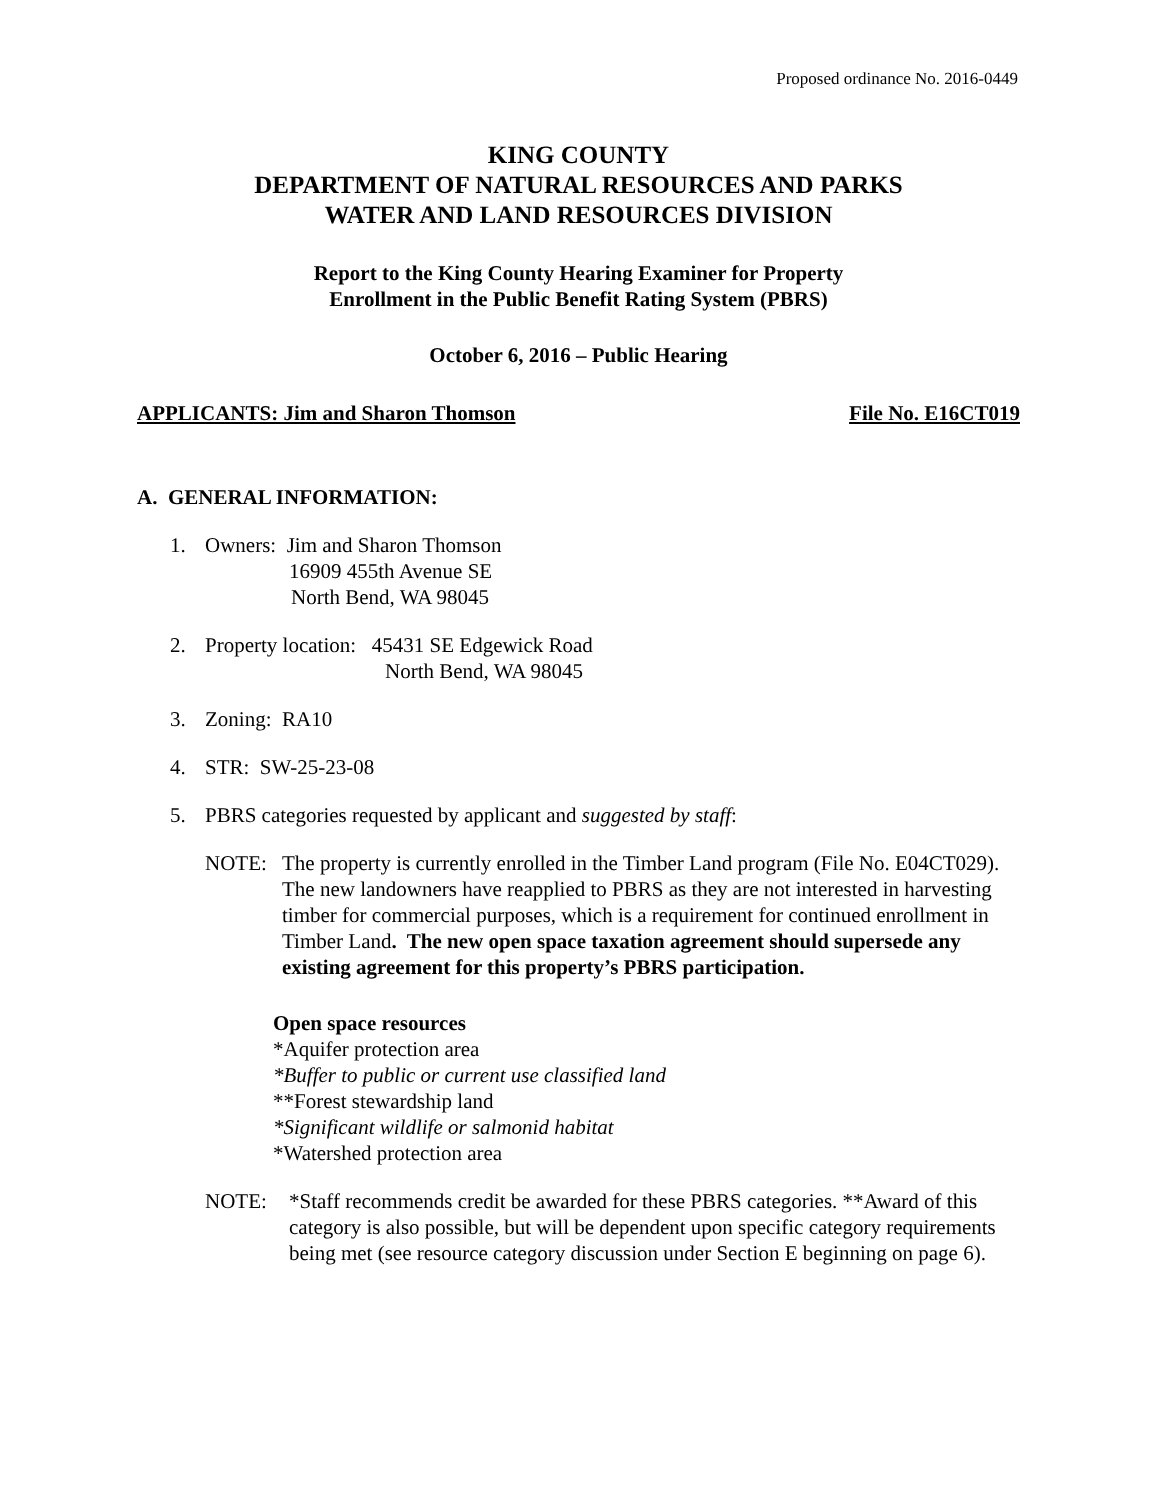Proposed ordinance No. 2016-0449
KING COUNTY
DEPARTMENT OF NATURAL RESOURCES AND PARKS
WATER AND LAND RESOURCES DIVISION
Report to the King County Hearing Examiner for Property
Enrollment in the Public Benefit Rating System (PBRS)
October 6, 2016 – Public Hearing
APPLICANTS: Jim and Sharon Thomson File No. E16CT019
A. GENERAL INFORMATION:
1. Owners: Jim and Sharon Thomson
16909 455th Avenue SE
North Bend, WA 98045
2. Property location: 45431 SE Edgewick Road
North Bend, WA 98045
3. Zoning: RA10
4. STR: SW-25-23-08
5. PBRS categories requested by applicant and suggested by staff:
NOTE: The property is currently enrolled in the Timber Land program (File No. E04CT029). The new landowners have reapplied to PBRS as they are not interested in harvesting timber for commercial purposes, which is a requirement for continued enrollment in Timber Land. The new open space taxation agreement should supersede any existing agreement for this property’s PBRS participation.
Open space resources
*Aquifer protection area
*Buffer to public or current use classified land
**Forest stewardship land
*Significant wildlife or salmonid habitat
*Watershed protection area
NOTE: *Staff recommends credit be awarded for these PBRS categories. **Award of this category is also possible, but will be dependent upon specific category requirements being met (see resource category discussion under Section E beginning on page 6).